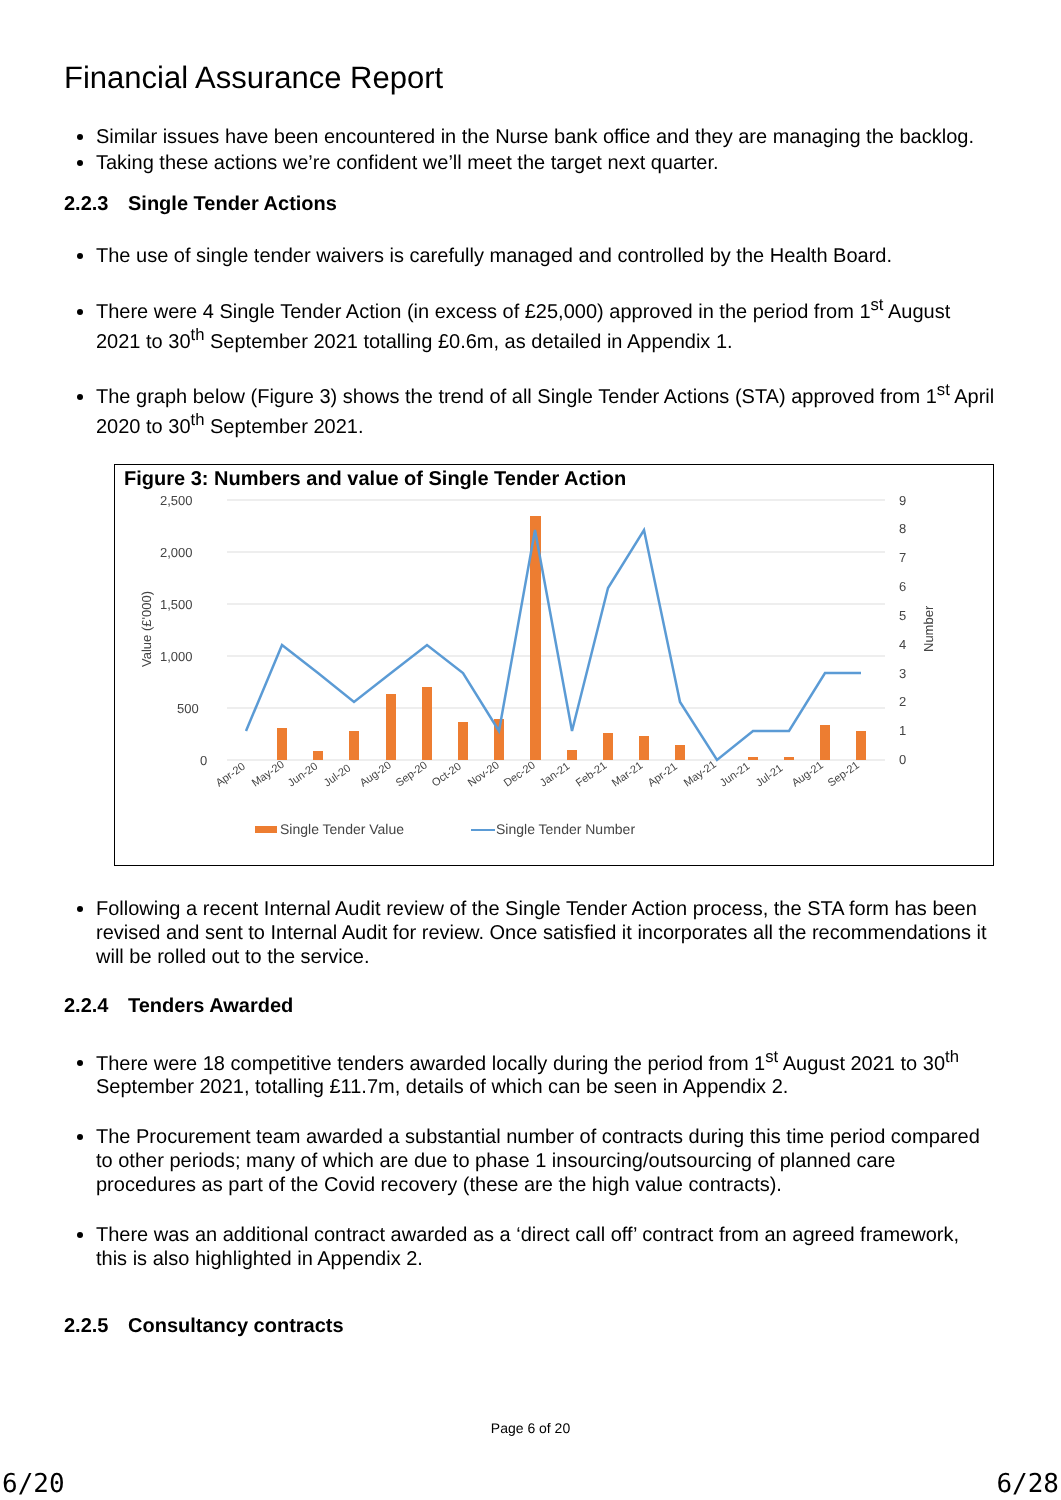Financial Assurance Report
Similar issues have been encountered in the Nurse bank office and they are managing the backlog.
Taking these actions we’re confident we’ll meet the target next quarter.
2.2.3 Single Tender Actions
The use of single tender waivers is carefully managed and controlled by the Health Board.
There were 4 Single Tender Action (in excess of £25,000) approved in the period from 1<sup>st</sup> August 2021 to 30<sup>th</sup> September 2021 totalling £0.6m, as detailed in Appendix 1.
The graph below (Figure 3) shows the trend of all Single Tender Actions (STA) approved from 1<sup>st</sup> April 2020 to 30<sup>th</sup> September 2021.
Figure 3: Numbers and value of Single Tender Action
2,500
2,000
1,500
1,000
500
0
9
8
7
6
5
4
3
2
1
0
Value (£'000)
Number
Apr-20
May-20
Jun-20
Jul-20
Aug-20
Sep-20
Oct-20
Nov-20
Dec-20
Jan-21
Feb-21
Mar-21
Apr-21
May-21
Jun-21
Jul-21
Aug-21
Sep-21
Single Tender Value
Single Tender Number
Following a recent Internal Audit review of the Single Tender Action process, the STA form has been revised and sent to Internal Audit for review. Once satisfied it incorporates all the recommendations it will be rolled out to the service.
2.2.4 Tenders Awarded
There were 18 competitive tenders awarded locally during the period from 1<sup>st</sup> August 2021 to 30<sup>th</sup> September 2021, totalling £11.7m, details of which can be seen in Appendix 2.
The Procurement team awarded a substantial number of contracts during this time period compared to other periods; many of which are due to phase 1 insourcing/outsourcing of planned care procedures as part of the Covid recovery (these are the high value contracts).
There was an additional contract awarded as a ‘direct call off’ contract from an agreed framework, this is also highlighted in Appendix 2.
2.2.5 Consultancy contracts
Page 6 of 20
6/20 6/28